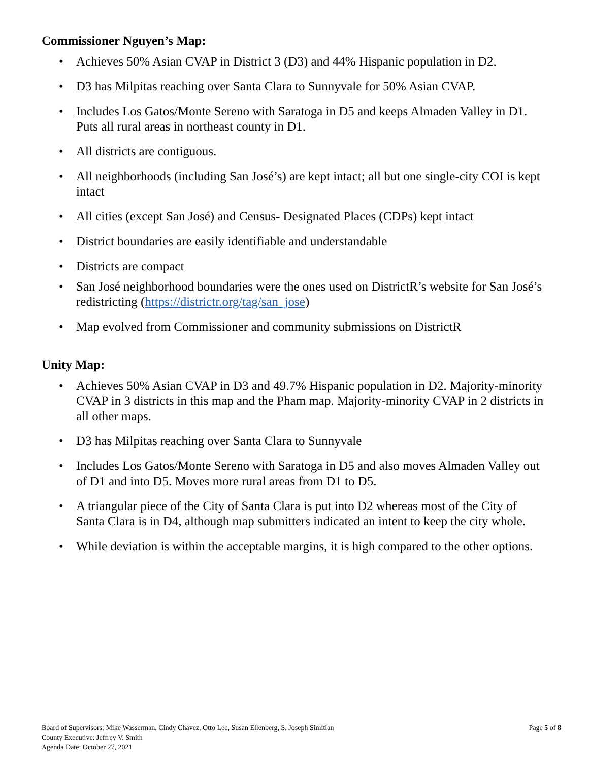Commissioner Nguyen’s Map:
• Achieves 50% Asian CVAP in District 3 (D3) and 44% Hispanic population in D2.
• D3 has Milpitas reaching over Santa Clara to Sunnyvale for 50% Asian CVAP.
• Includes Los Gatos/Monte Sereno with Saratoga in D5 and keeps Almaden Valley in D1. Puts all rural areas in northeast county in D1.
• All districts are contiguous.
• All neighborhoods (including San José’s) are kept intact; all but one single-city COI is kept intact
• All cities (except San José) and Census- Designated Places (CDPs) kept intact
• District boundaries are easily identifiable and understandable
• Districts are compact
• San José neighborhood boundaries were the ones used on DistrictR’s website for San José’s redistricting (https://districtr.org/tag/san_jose)
• Map evolved from Commissioner and community submissions on DistrictR
Unity Map:
• Achieves 50% Asian CVAP in D3 and 49.7% Hispanic population in D2. Majority-minority CVAP in 3 districts in this map and the Pham map. Majority-minority CVAP in 2 districts in all other maps.
• D3 has Milpitas reaching over Santa Clara to Sunnyvale
• Includes Los Gatos/Monte Sereno with Saratoga in D5 and also moves Almaden Valley out of D1 and into D5. Moves more rural areas from D1 to D5.
• A triangular piece of the City of Santa Clara is put into D2 whereas most of the City of Santa Clara is in D4, although map submitters indicated an intent to keep the city whole.
• While deviation is within the acceptable margins, it is high compared to the other options.
Board of Supervisors: Mike Wasserman, Cindy Chavez, Otto Lee, Susan Ellenberg, S. Joseph Simitian
County Executive: Jeffrey V. Smith
Agenda Date: October 27, 2021
Page 5 of 8